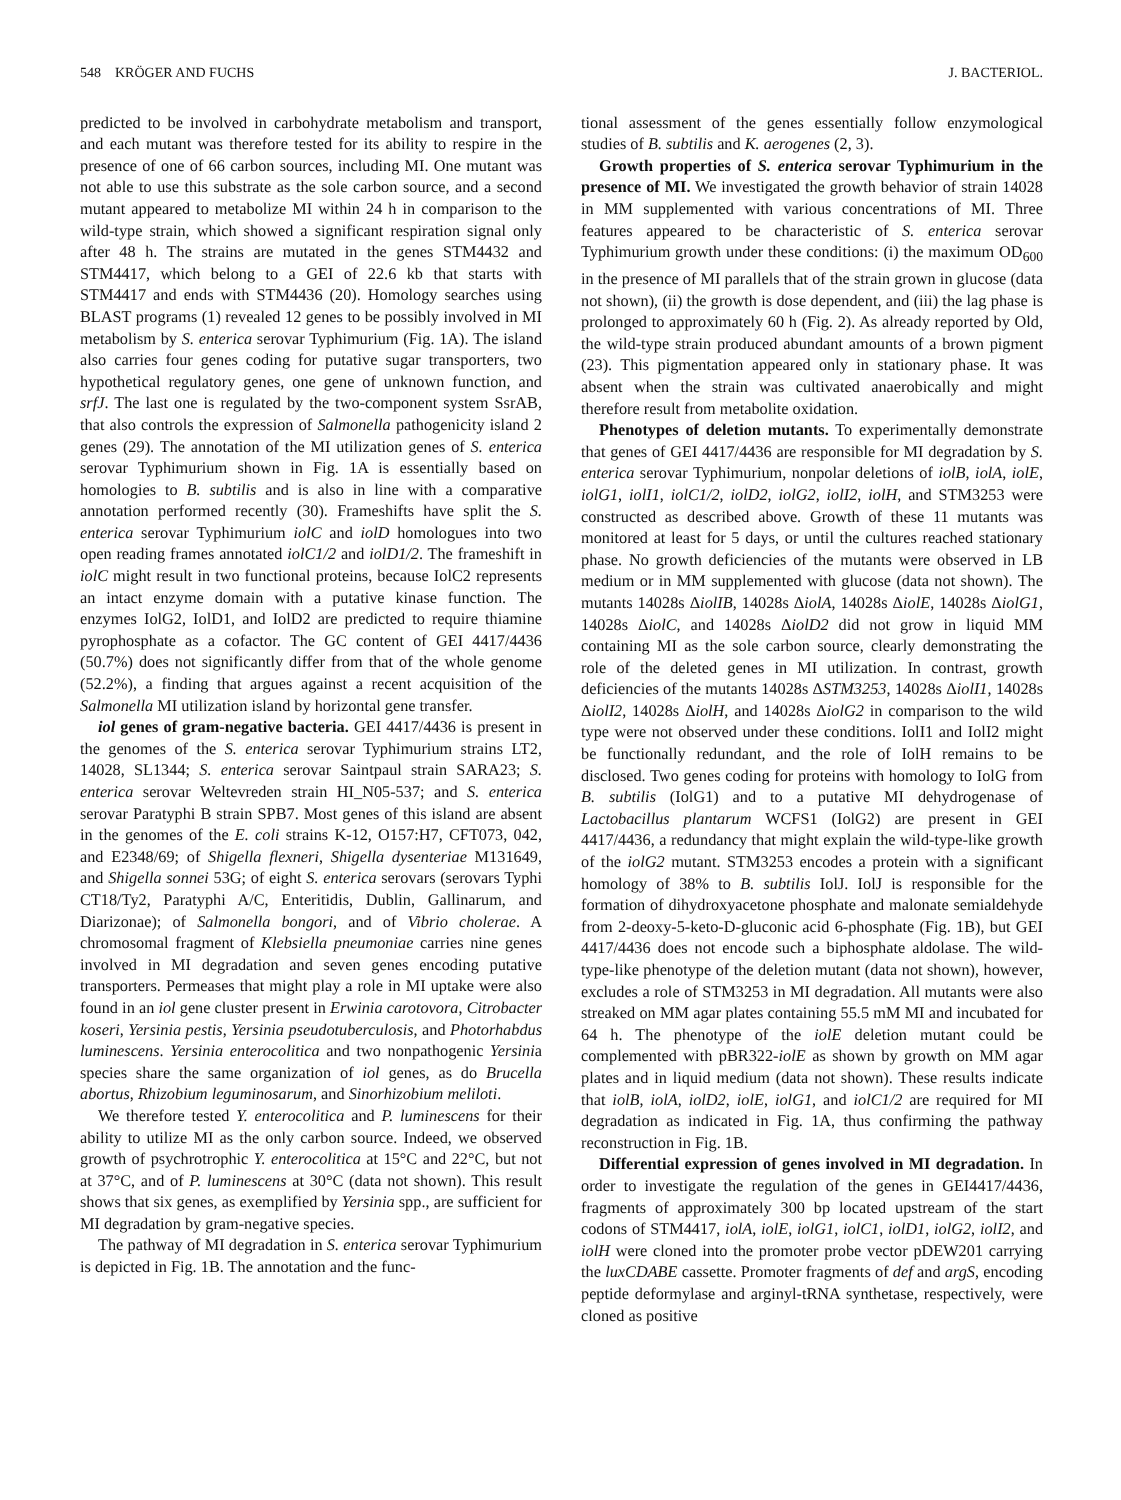548 KRÖGER AND FUCHS J. BACTERIOL.
predicted to be involved in carbohydrate metabolism and transport, and each mutant was therefore tested for its ability to respire in the presence of one of 66 carbon sources, including MI. One mutant was not able to use this substrate as the sole carbon source, and a second mutant appeared to metabolize MI within 24 h in comparison to the wild-type strain, which showed a significant respiration signal only after 48 h. The strains are mutated in the genes STM4432 and STM4417, which belong to a GEI of 22.6 kb that starts with STM4417 and ends with STM4436 (20). Homology searches using BLAST programs (1) revealed 12 genes to be possibly involved in MI metabolism by S. enterica serovar Typhimurium (Fig. 1A). The island also carries four genes coding for putative sugar transporters, two hypothetical regulatory genes, one gene of unknown function, and srfJ. The last one is regulated by the two-component system SsrAB, that also controls the expression of Salmonella pathogenicity island 2 genes (29). The annotation of the MI utilization genes of S. enterica serovar Typhimurium shown in Fig. 1A is essentially based on homologies to B. subtilis and is also in line with a comparative annotation performed recently (30). Frameshifts have split the S. enterica serovar Typhimurium iolC and iolD homologues into two open reading frames annotated iolC1/2 and iolD1/2. The frameshift in iolC might result in two functional proteins, because IolC2 represents an intact enzyme domain with a putative kinase function. The enzymes IolG2, IolD1, and IolD2 are predicted to require thiamine pyrophosphate as a cofactor. The GC content of GEI 4417/4436 (50.7%) does not significantly differ from that of the whole genome (52.2%), a finding that argues against a recent acquisition of the Salmonella MI utilization island by horizontal gene transfer.
iol genes of gram-negative bacteria. GEI 4417/4436 is present in the genomes of the S. enterica serovar Typhimurium strains LT2, 14028, SL1344; S. enterica serovar Saintpaul strain SARA23; S. enterica serovar Weltevreden strain HI_N05-537; and S. enterica serovar Paratyphi B strain SPB7. Most genes of this island are absent in the genomes of the E. coli strains K-12, O157:H7, CFT073, 042, and E2348/69; of Shigella flexneri, Shigella dysenteriae M131649, and Shigella sonnei 53G; of eight S. enterica serovars (serovars Typhi CT18/Ty2, Paratyphi A/C, Enteritidis, Dublin, Gallinarum, and Diarizonae); of Salmonella bongori, and of Vibrio cholerae. A chromosomal fragment of Klebsiella pneumoniae carries nine genes involved in MI degradation and seven genes encoding putative transporters. Permeases that might play a role in MI uptake were also found in an iol gene cluster present in Erwinia carotovora, Citrobacter koseri, Yersinia pestis, Yersinia pseudotuberculosis, and Photorhabdus luminescens. Yersinia enterocolitica and two nonpathogenic Yersinia species share the same organization of iol genes, as do Brucella abortus, Rhizobium leguminosarum, and Sinorhizobium meliloti.
We therefore tested Y. enterocolitica and P. luminescens for their ability to utilize MI as the only carbon source. Indeed, we observed growth of psychrotrophic Y. enterocolitica at 15°C and 22°C, but not at 37°C, and of P. luminescens at 30°C (data not shown). This result shows that six genes, as exemplified by Yersinia spp., are sufficient for MI degradation by gram-negative species.
The pathway of MI degradation in S. enterica serovar Typhimurium is depicted in Fig. 1B. The annotation and the func-
tional assessment of the genes essentially follow enzymological studies of B. subtilis and K. aerogenes (2, 3).
Growth properties of S. enterica serovar Typhimurium in the presence of MI. We investigated the growth behavior of strain 14028 in MM supplemented with various concentrations of MI. Three features appeared to be characteristic of S. enterica serovar Typhimurium growth under these conditions: (i) the maximum OD<sub>600</sub> in the presence of MI parallels that of the strain grown in glucose (data not shown), (ii) the growth is dose dependent, and (iii) the lag phase is prolonged to approximately 60 h (Fig. 2). As already reported by Old, the wild-type strain produced abundant amounts of a brown pigment (23). This pigmentation appeared only in stationary phase. It was absent when the strain was cultivated anaerobically and might therefore result from metabolite oxidation.
Phenotypes of deletion mutants. To experimentally demonstrate that genes of GEI 4417/4436 are responsible for MI degradation by S. enterica serovar Typhimurium, nonpolar deletions of iolB, iolA, iolE, iolG1, iolI1, iolC1/2, iolD2, iolG2, iolI2, iolH, and STM3253 were constructed as described above. Growth of these 11 mutants was monitored at least for 5 days, or until the cultures reached stationary phase. No growth deficiencies of the mutants were observed in LB medium or in MM supplemented with glucose (data not shown). The mutants 14028s ΔiolIB, 14028s ΔiolA, 14028s ΔiolE, 14028s ΔiolG1, 14028s ΔiolC, and 14028s ΔiolD2 did not grow in liquid MM containing MI as the sole carbon source, clearly demonstrating the role of the deleted genes in MI utilization. In contrast, growth deficiencies of the mutants 14028s ΔSTM3253, 14028s ΔiolI1, 14028s ΔiolI2, 14028s ΔiolH, and 14028s ΔiolG2 in comparison to the wild type were not observed under these conditions. IolI1 and IolI2 might be functionally redundant, and the role of IolH remains to be disclosed. Two genes coding for proteins with homology to IolG from B. subtilis (IolG1) and to a putative MI dehydrogenase of Lactobacillus plantarum WCFS1 (IolG2) are present in GEI 4417/4436, a redundancy that might explain the wild-type-like growth of the iolG2 mutant. STM3253 encodes a protein with a significant homology of 38% to B. subtilis IolJ. IolJ is responsible for the formation of dihydroxyacetone phosphate and malonate semialdehyde from 2-deoxy-5-keto-D-gluconic acid 6-phosphate (Fig. 1B), but GEI 4417/4436 does not encode such a biphosphate aldolase. The wild-type-like phenotype of the deletion mutant (data not shown), however, excludes a role of STM3253 in MI degradation. All mutants were also streaked on MM agar plates containing 55.5 mM MI and incubated for 64 h. The phenotype of the iolE deletion mutant could be complemented with pBR322-iolE as shown by growth on MM agar plates and in liquid medium (data not shown). These results indicate that iolB, iolA, iolD2, iolE, iolG1, and iolC1/2 are required for MI degradation as indicated in Fig. 1A, thus confirming the pathway reconstruction in Fig. 1B.
Differential expression of genes involved in MI degradation. In order to investigate the regulation of the genes in GEI4417/4436, fragments of approximately 300 bp located upstream of the start codons of STM4417, iolA, iolE, iolG1, iolC1, iolD1, iolG2, iolI2, and iolH were cloned into the promoter probe vector pDEW201 carrying the luxCDABE cassette. Promoter fragments of def and argS, encoding peptide deformylase and arginyl-tRNA synthetase, respectively, were cloned as positive